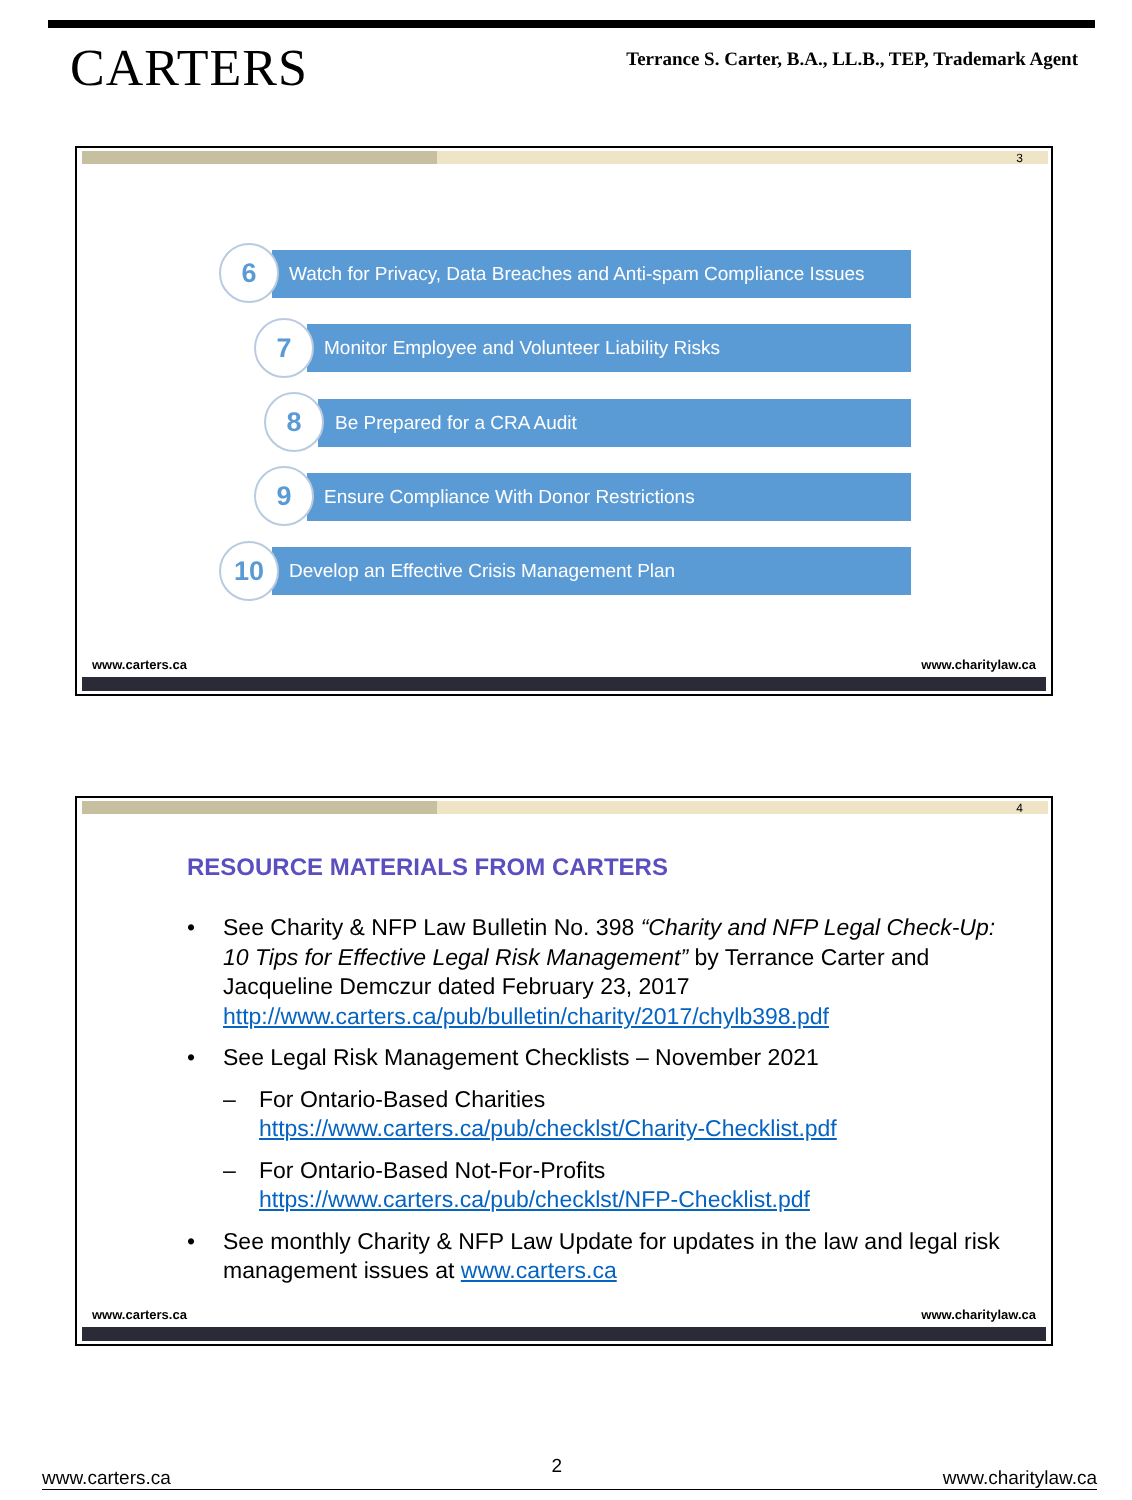CARTERS
Terrance S. Carter, B.A., LL.B., TEP, Trademark Agent
3
Watch for Privacy, Data Breaches and Anti-spam Compliance Issues
6
Monitor Employee and Volunteer Liability Risks
7
Be Prepared for a CRA Audit
8
Ensure Compliance With Donor Restrictions
9
Develop an Effective Crisis Management Plan
10
www.carters.ca www.charitylaw.ca
4
RESOURCE MATERIALS FROM CARTERS
• See Charity & NFP Law Bulletin No. 398 “Charity and NFP Legal Check-Up: 10 Tips for Effective Legal Risk Management” by Terrance Carter and Jacqueline Demczur dated February 23, 2017 http://www.carters.ca/pub/bulletin/charity/2017/chylb398.pdf
• See Legal Risk Management Checklists – November 2021
– For Ontario-Based Charities
https://www.carters.ca/pub/checklst/Charity-Checklist.pdf
– For Ontario-Based Not-For-Profits
https://www.carters.ca/pub/checklst/NFP-Checklist.pdf
• See monthly Charity & NFP Law Update for updates in the law and legal risk management issues at www.carters.ca
www.carters.ca www.charitylaw.ca
www.carters.ca 2 www.charitylaw.ca